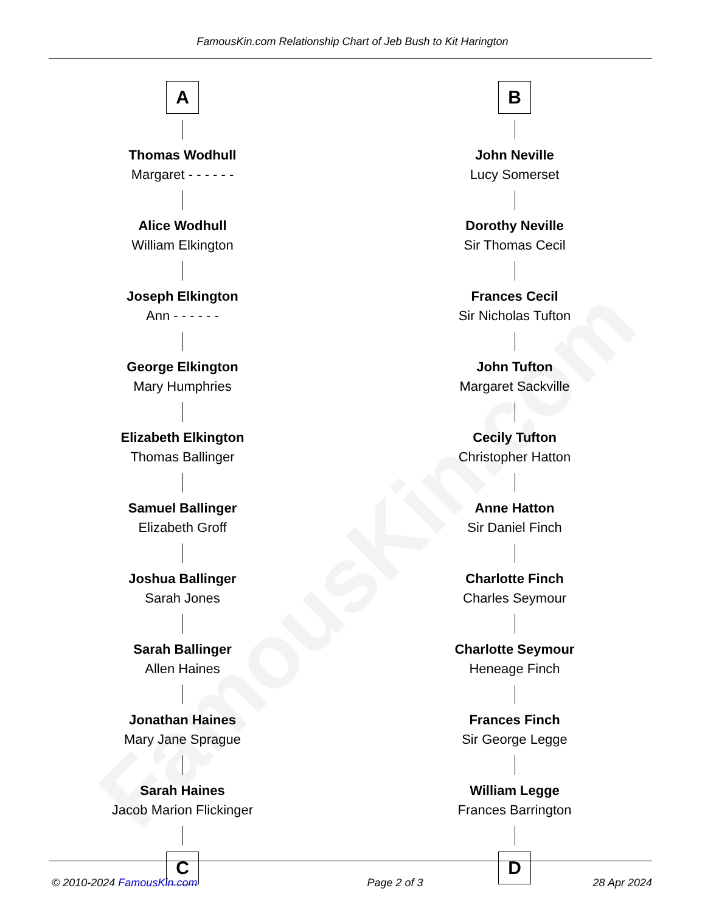FamousKin.com
FamousKin.com Relationship Chart of Jeb Bush to Kit Harington
A
Thomas Wodhull
Margaret - - - - - -
Alice Wodhull
William Elkington
Joseph Elkington
Ann - - - - - -
George Elkington
Mary Humphries
Elizabeth Elkington
Thomas Ballinger
Samuel Ballinger
Elizabeth Groff
Joshua Ballinger
Sarah Jones
Sarah Ballinger
Allen Haines
Jonathan Haines
Mary Jane Sprague
Sarah Haines
Jacob Marion Flickinger
C
B
John Neville
Lucy Somerset
Dorothy Neville
Sir Thomas Cecil
Frances Cecil
Sir Nicholas Tufton
John Tufton
Margaret Sackville
Cecily Tufton
Christopher Hatton
Anne Hatton
Sir Daniel Finch
Charlotte Finch
Charles Seymour
Charlotte Seymour
Heneage Finch
Frances Finch
Sir George Legge
William Legge
Frances Barrington
D
© 2010-2024 FamousKin.com Page 2 of 3 28 Apr 2024